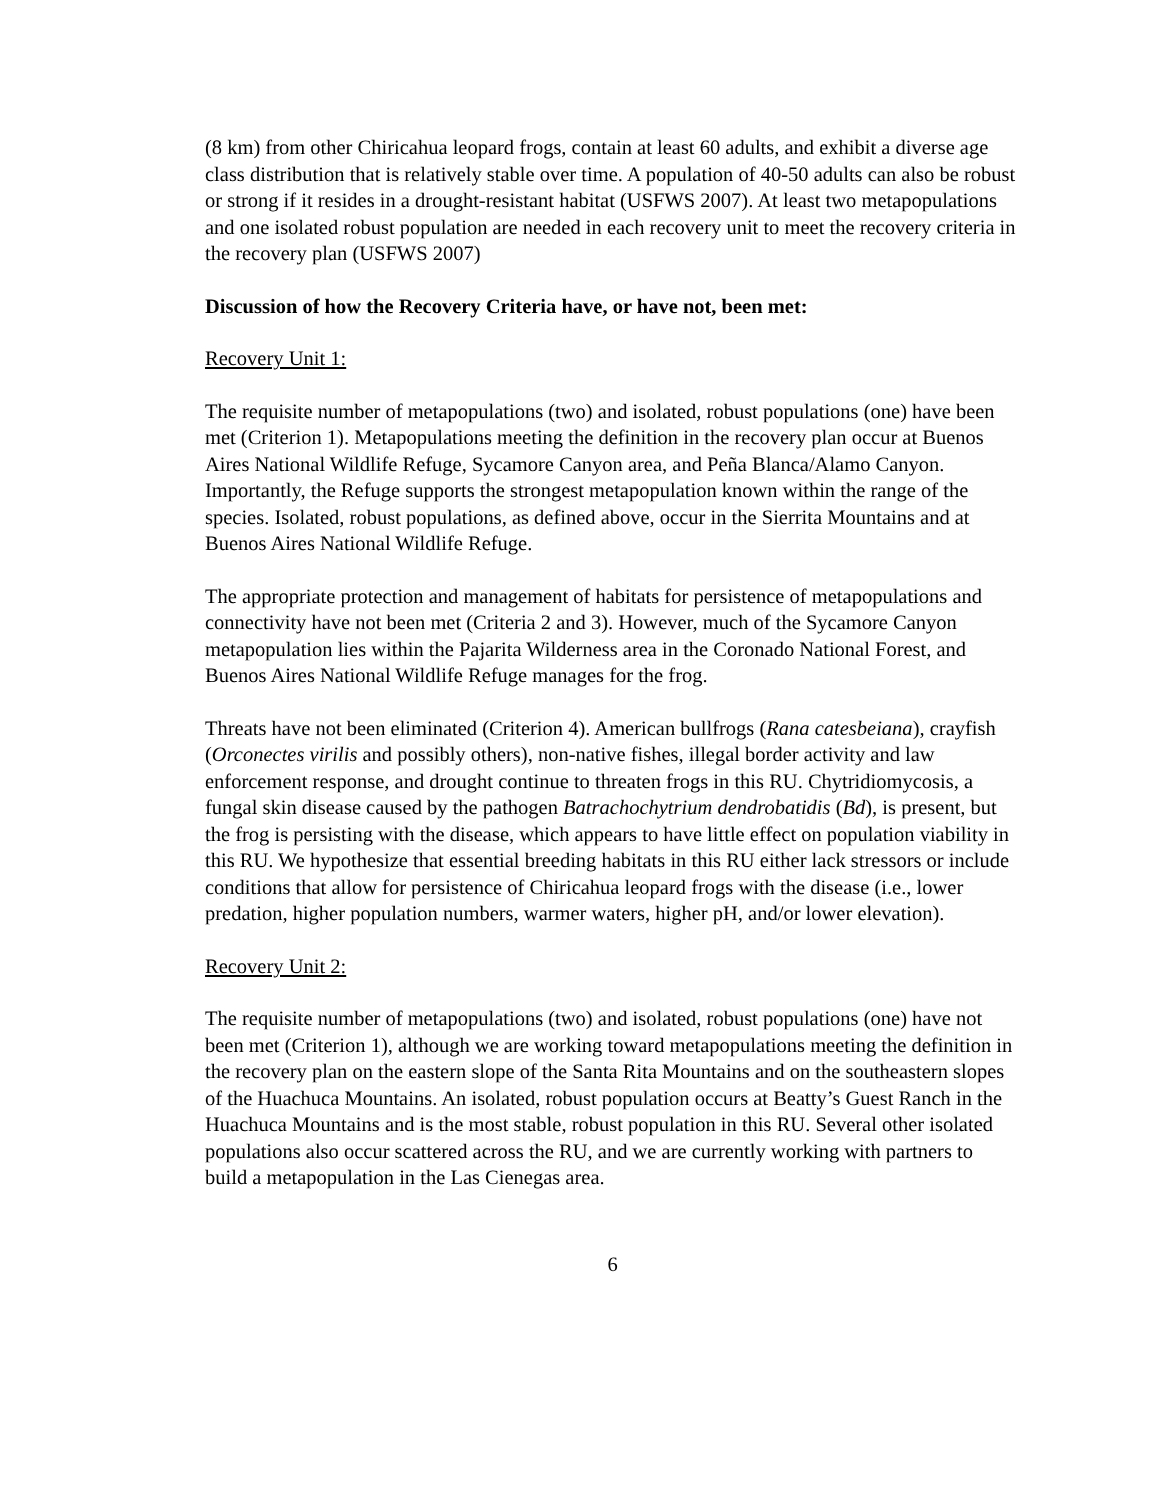(8 km) from other Chiricahua leopard frogs, contain at least 60 adults, and exhibit a diverse age class distribution that is relatively stable over time. A population of 40-50 adults can also be robust or strong if it resides in a drought-resistant habitat (USFWS 2007). At least two metapopulations and one isolated robust population are needed in each recovery unit to meet the recovery criteria in the recovery plan (USFWS 2007)
Discussion of how the Recovery Criteria have, or have not, been met:
Recovery Unit 1:
The requisite number of metapopulations (two) and isolated, robust populations (one) have been met (Criterion 1). Metapopulations meeting the definition in the recovery plan occur at Buenos Aires National Wildlife Refuge, Sycamore Canyon area, and Peña Blanca/Alamo Canyon. Importantly, the Refuge supports the strongest metapopulation known within the range of the species. Isolated, robust populations, as defined above, occur in the Sierrita Mountains and at Buenos Aires National Wildlife Refuge.
The appropriate protection and management of habitats for persistence of metapopulations and connectivity have not been met (Criteria 2 and 3). However, much of the Sycamore Canyon metapopulation lies within the Pajarita Wilderness area in the Coronado National Forest, and Buenos Aires National Wildlife Refuge manages for the frog.
Threats have not been eliminated (Criterion 4). American bullfrogs (Rana catesbeiana), crayfish (Orconectes virilis and possibly others), non-native fishes, illegal border activity and law enforcement response, and drought continue to threaten frogs in this RU. Chytridiomycosis, a fungal skin disease caused by the pathogen Batrachochytrium dendrobatidis (Bd), is present, but the frog is persisting with the disease, which appears to have little effect on population viability in this RU. We hypothesize that essential breeding habitats in this RU either lack stressors or include conditions that allow for persistence of Chiricahua leopard frogs with the disease (i.e., lower predation, higher population numbers, warmer waters, higher pH, and/or lower elevation).
Recovery Unit 2:
The requisite number of metapopulations (two) and isolated, robust populations (one) have not been met (Criterion 1), although we are working toward metapopulations meeting the definition in the recovery plan on the eastern slope of the Santa Rita Mountains and on the southeastern slopes of the Huachuca Mountains. An isolated, robust population occurs at Beatty’s Guest Ranch in the Huachuca Mountains and is the most stable, robust population in this RU. Several other isolated populations also occur scattered across the RU, and we are currently working with partners to build a metapopulation in the Las Cienegas area.
6